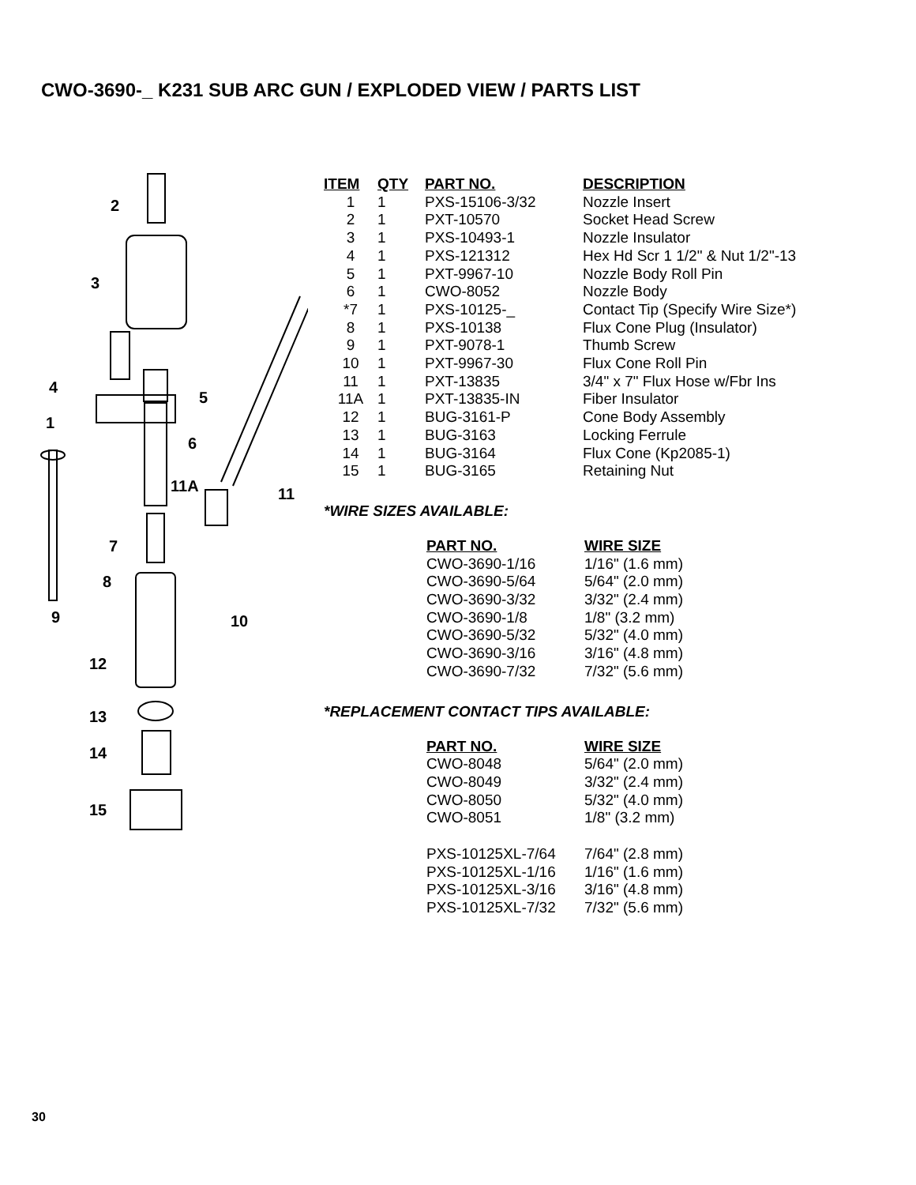CWO-3690-_ K231 SUB ARC GUN / EXPLODED VIEW / PARTS LIST
2
3
4
5
1
6
11A
11
7
8
9
10
12
13
14
15
| ITEM | QTY | PART NO. | DESCRIPTION |
| --- | --- | --- | --- |
| 1 | 1 | PXS-15106-3/32 | Nozzle Insert |
| 2 | 1 | PXT-10570 | Socket Head Screw |
| 3 | 1 | PXS-10493-1 | Nozzle Insulator |
| 4 | 1 | PXS-121312 | Hex Hd Scr 1 1/2" & Nut 1/2"-13 |
| 5 | 1 | PXT-9967-10 | Nozzle Body Roll Pin |
| 6 | 1 | CWO-8052 | Nozzle Body |
| *7 | 1 | PXS-10125-_ | Contact Tip (Specify Wire Size*) |
| 8 | 1 | PXS-10138 | Flux Cone Plug (Insulator) |
| 9 | 1 | PXT-9078-1 | Thumb Screw |
| 10 | 1 | PXT-9967-30 | Flux Cone Roll Pin |
| 11 | 1 | PXT-13835 | 3/4" x 7" Flux Hose w/Fbr Ins |
| 11A | 1 | PXT-13835-IN | Fiber Insulator |
| 12 | 1 | BUG-3161-P | Cone Body Assembly |
| 13 | 1 | BUG-3163 | Locking Ferrule |
| 14 | 1 | BUG-3164 | Flux Cone (Kp2085-1) |
| 15 | 1 | BUG-3165 | Retaining Nut |
*WIRE SIZES AVAILABLE:
| PART NO. | WIRE SIZE |
| --- | --- |
| CWO-3690-1/16 | 1/16" (1.6 mm) |
| CWO-3690-5/64 | 5/64" (2.0 mm) |
| CWO-3690-3/32 | 3/32" (2.4 mm) |
| CWO-3690-1/8 | 1/8" (3.2 mm) |
| CWO-3690-5/32 | 5/32" (4.0 mm) |
| CWO-3690-3/16 | 3/16" (4.8 mm) |
| CWO-3690-7/32 | 7/32" (5.6 mm) |
*REPLACEMENT CONTACT TIPS AVAILABLE:
| PART NO. | WIRE SIZE |
| --- | --- |
| CWO-8048 | 5/64" (2.0 mm) |
| CWO-8049 | 3/32" (2.4 mm) |
| CWO-8050 | 5/32" (4.0 mm) |
| CWO-8051 | 1/8" (3.2 mm) |
| PXS-10125XL-7/64 | 7/64" (2.8 mm) |
| PXS-10125XL-1/16 | 1/16" (1.6 mm) |
| PXS-10125XL-3/16 | 3/16" (4.8 mm) |
| PXS-10125XL-7/32 | 7/32" (5.6 mm) |
30